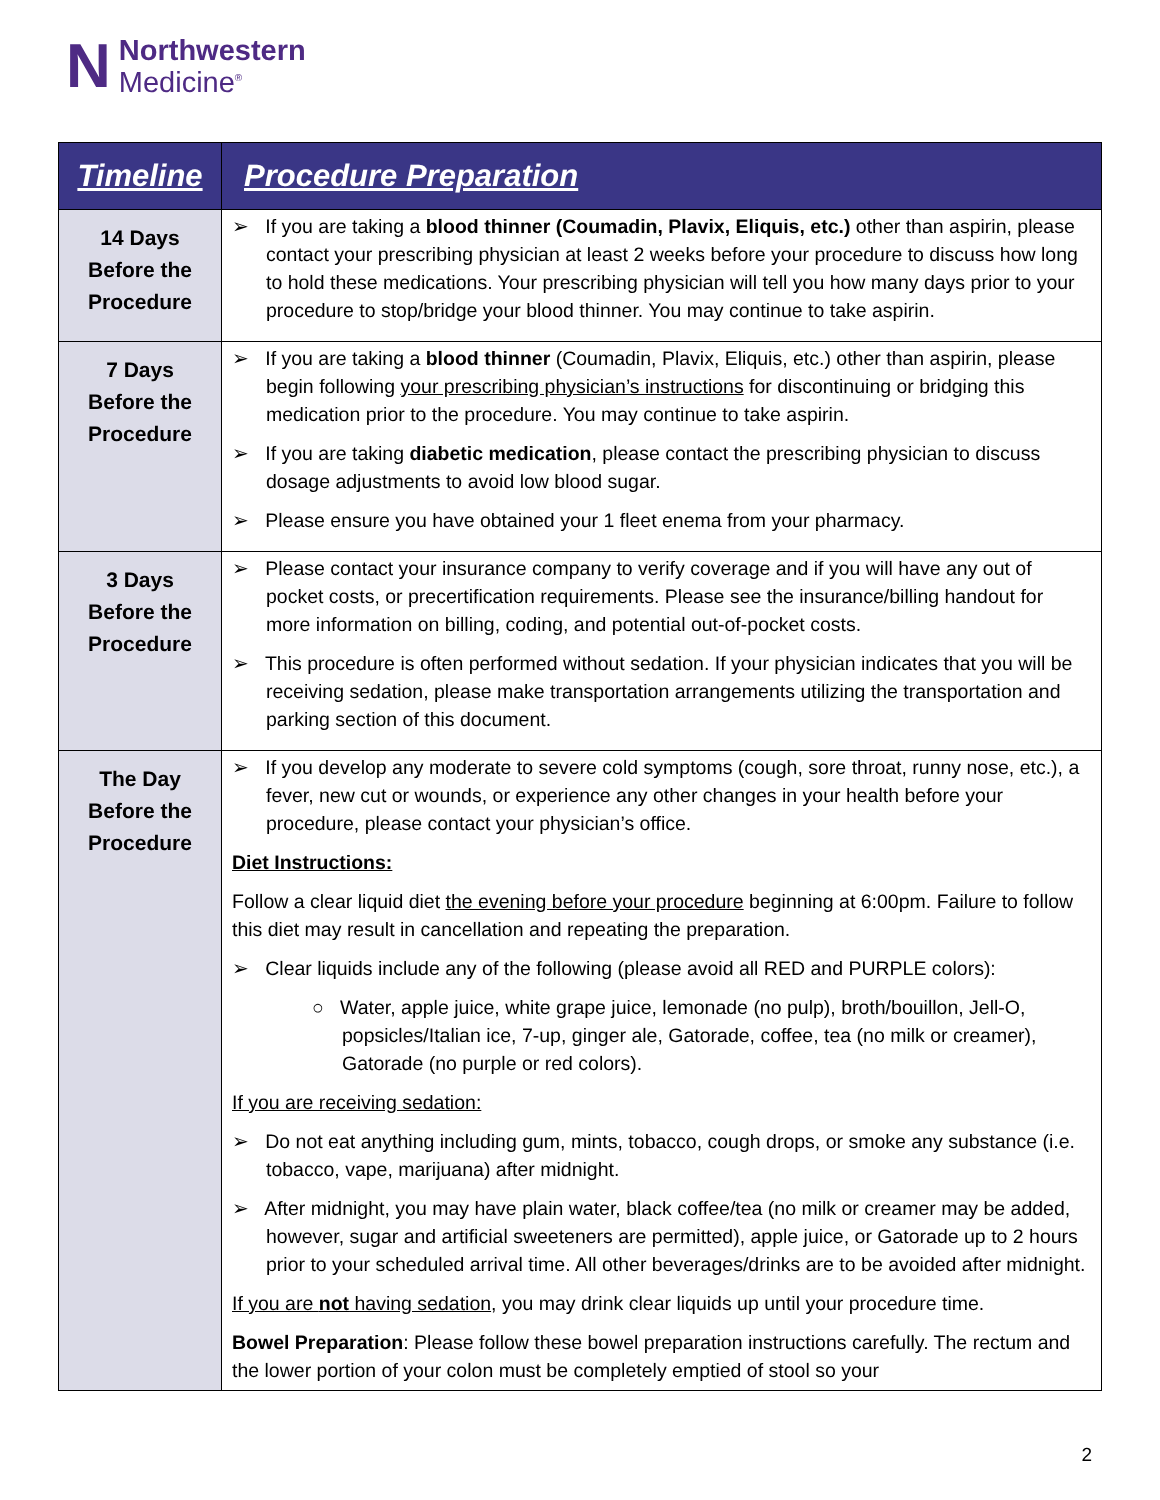N Northwestern
Medicine<sup>®</sup>
| Timeline | Procedure Preparation |
| --- | --- |
| 14 Days Before the Procedure | ➢ If you are taking a blood thinner (Coumadin, Plavix, Eliquis, etc.) other than aspirin, please contact your prescribing physician at least 2 weeks before your procedure to discuss how long to hold these medications. Your prescribing physician will tell you how many days prior to your procedure to stop/bridge your blood thinner. You may continue to take aspirin. |
| 7 Days Before the Procedure | ➢ If you are taking a blood thinner (Coumadin, Plavix, Eliquis, etc.) other than aspirin, please begin following your prescribing physician’s instructions for discontinuing or bridging this medication prior to the procedure. You may continue to take aspirin. ➢ If you are taking diabetic medication , please contact the prescribing physician to discuss dosage adjustments to avoid low blood sugar. ➢ Please ensure you have obtained your 1 fleet enema from your pharmacy. |
| 3 Days Before the Procedure | ➢ Please contact your insurance company to verify coverage and if you will have any out of pocket costs, or precertification requirements. Please see the insurance/billing handout for more information on billing, coding, and potential out-of-pocket costs. ➢ This procedure is often performed without sedation. If your physician indicates that you will be receiving sedation, please make transportation arrangements utilizing the transportation and parking section of this document. |
| The Day Before the Procedure | ➢ If you develop any moderate to severe cold symptoms (cough, sore throat, runny nose, etc.), a fever, new cut or wounds, or experience any other changes in your health before your procedure, please contact your physician’s office. Diet Instructions: Follow a clear liquid diet the evening before your procedure beginning at 6:00pm. Failure to follow this diet may result in cancellation and repeating the preparation. ➢ Clear liquids include any of the following (please avoid all RED and PURPLE colors): ○ Water, apple juice, white grape juice, lemonade (no pulp), broth/bouillon, Jell-O, popsicles/Italian ice, 7-up, ginger ale, Gatorade, coffee, tea (no milk or creamer), Gatorade (no purple or red colors). If you are receiving sedation: ➢ Do not eat anything including gum, mints, tobacco, cough drops, or smoke any substance (i.e. tobacco, vape, marijuana) after midnight. ➢ After midnight, you may have plain water, black coffee/tea (no milk or creamer may be added, however, sugar and artificial sweeteners are permitted), apple juice, or Gatorade up to 2 hours prior to your scheduled arrival time. All other beverages/drinks are to be avoided after midnight. If you are not having sedation , you may drink clear liquids up until your procedure time. Bowel Preparation : Please follow these bowel preparation instructions carefully. The rectum and the lower portion of your colon must be completely emptied of stool so your |
2